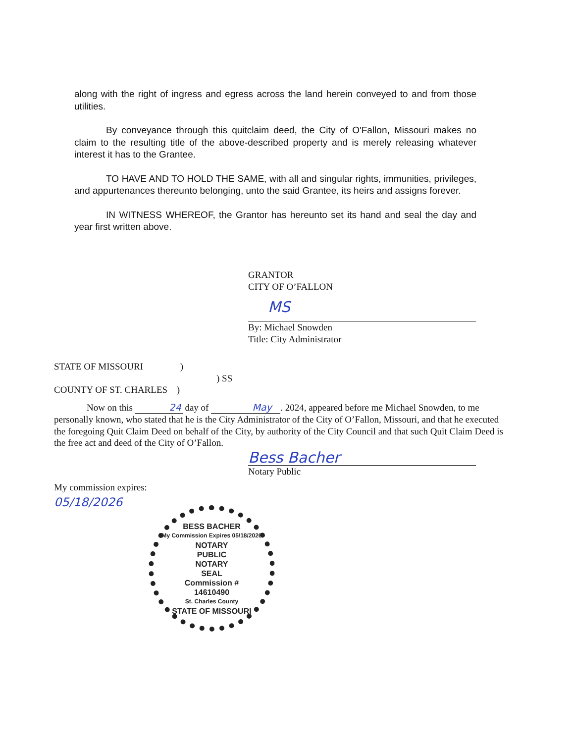along with the right of ingress and egress across the land herein conveyed to and from those utilities.
By conveyance through this quitclaim deed, the City of O'Fallon, Missouri makes no claim to the resulting title of the above-described property and is merely releasing whatever interest it has to the Grantee.
TO HAVE AND TO HOLD THE SAME, with all and singular rights, immunities, privileges, and appurtenances thereunto belonging, unto the said Grantee, its heirs and assigns forever.
IN WITNESS WHEREOF, the Grantor has hereunto set its hand and seal the day and year first written above.
GRANTOR
CITY OF O’FALLON
MS
By: Michael Snowden
Title: City Administrator
STATE OF MISSOURI )
) SS
COUNTY OF ST. CHARLES )
Now on this 24 day of May. 2024, appeared before me Michael Snowden, to me personally known, who stated that he is the City Administrator of the City of O’Fallon, Missouri, and that he executed the foregoing Quit Claim Deed on behalf of the City, by authority of the City Council and that such Quit Claim Deed is the free act and deed of the City of O’Fallon.
Bess Bacher
Notary Public
My commission expires:
05/18/2026
BESS BACHER
My Commission Expires 05/18/2026
NOTARY
PUBLIC
NOTARY
SEAL
Commission #
14610490
St. Charles County
STATE OF MISSOURI